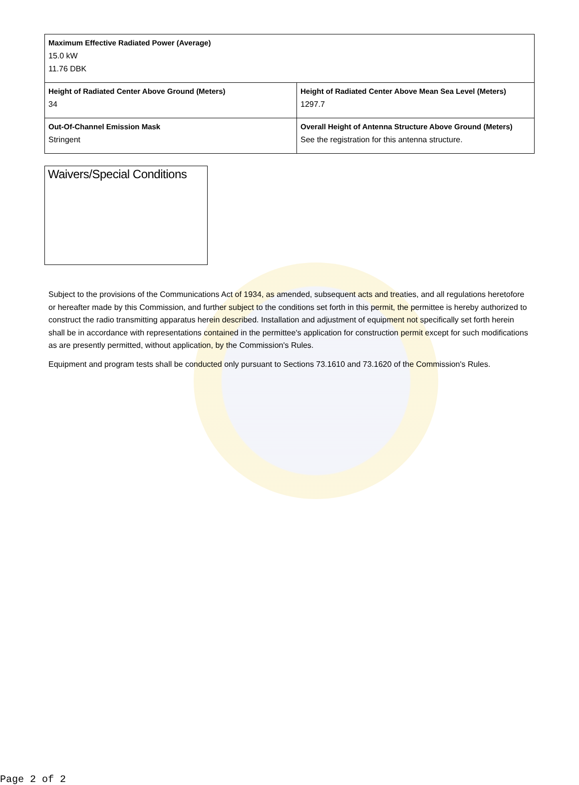| Maximum Effective Radiated Power (Average) 15.0 kW 11.76 DBK | |
| Height of Radiated Center Above Ground (Meters) 34 | Height of Radiated Center Above Mean Sea Level (Meters) 1297.7 |
| Out-Of-Channel Emission Mask Stringent | Overall Height of Antenna Structure Above Ground (Meters) See the registration for this antenna structure. |
Waivers/Special Conditions
Subject to the provisions of the Communications Act of 1934, as amended, subsequent acts and treaties, and all regulations heretofore or hereafter made by this Commission, and further subject to the conditions set forth in this permit, the permittee is hereby authorized to construct the radio transmitting apparatus herein described. Installation and adjustment of equipment not specifically set forth herein shall be in accordance with representations contained in the permittee's application for construction permit except for such modifications as are presently permitted, without application, by the Commission's Rules.
Equipment and program tests shall be conducted only pursuant to Sections 73.1610 and 73.1620 of the Commission's Rules.
Page 2 of 2